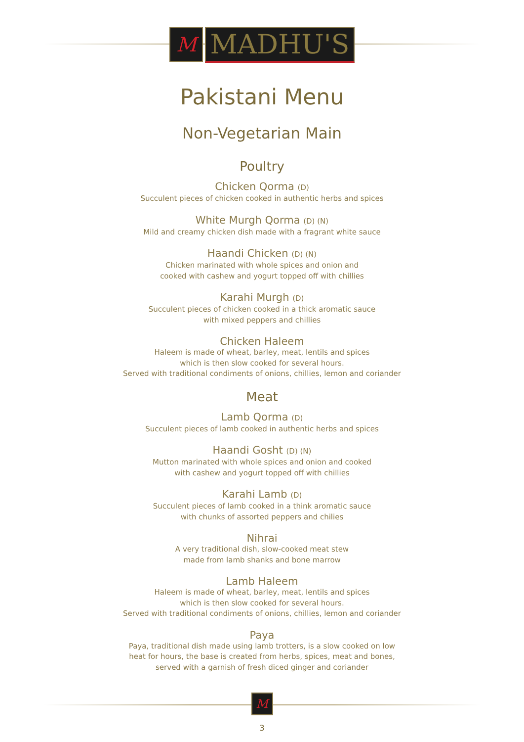M
MADHU'S
Pakistani Menu
Non-Vegetarian Main
Poultry
Chicken Qorma (D)
Succulent pieces of chicken cooked in authentic herbs and spices
White Murgh Qorma (D) (N)
Mild and creamy chicken dish made with a fragrant white sauce
Haandi Chicken (D) (N)
Chicken marinated with whole spices and onion and
cooked with cashew and yogurt topped off with chillies
Karahi Murgh (D)
Succulent pieces of chicken cooked in a thick aromatic sauce
with mixed peppers and chillies
Chicken Haleem
Haleem is made of wheat, barley, meat, lentils and spices
which is then slow cooked for several hours.
Served with traditional condiments of onions, chillies, lemon and coriander
Meat
Lamb Qorma (D)
Succulent pieces of lamb cooked in authentic herbs and spices
Haandi Gosht (D) (N)
Mutton marinated with whole spices and onion and cooked
with cashew and yogurt topped off with chillies
Karahi Lamb (D)
Succulent pieces of lamb cooked in a think aromatic sauce
with chunks of assorted peppers and chilies
Nihrai
A very traditional dish, slow-cooked meat stew
made from lamb shanks and bone marrow
Lamb Haleem
Haleem is made of wheat, barley, meat, lentils and spices
which is then slow cooked for several hours.
Served with traditional condiments of onions, chillies, lemon and coriander
Paya
Paya, traditional dish made using lamb trotters, is a slow cooked on low
heat for hours, the base is created from herbs, spices, meat and bones,
served with a garnish of fresh diced ginger and coriander
M
3